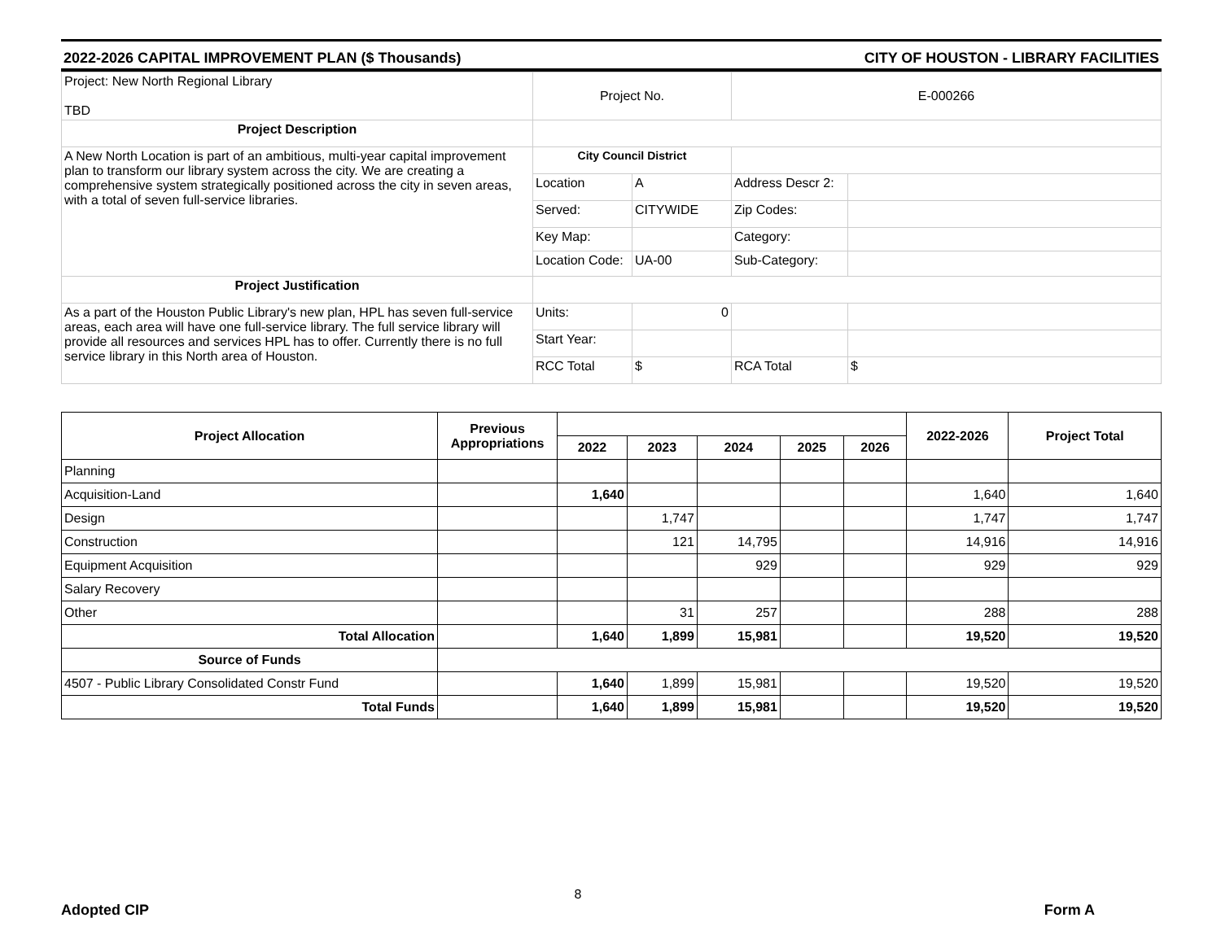2022-2026 CAPITAL IMPROVEMENT PLAN ($ Thousands) CITY OF HOUSTON - LIBRARY FACILITIES
| Project: New North Regional Library TBD | Project No. | | E-000266 | |
| Project Description | | | | |
| A New North Location is part of an ambitious, multi-year capital improvement plan to transform our library system across the city. We are creating a comprehensive system strategically positioned across the city in seven areas, with a total of seven full-service libraries. | City Council District | | | |
| | Location | A | Address Descr 2: | |
| | Served: | CITYWIDE | Zip Codes: | |
| | Key Map: | | Category: | |
| | Location Code: | UA-00 | Sub-Category: | |
| Project Justification | | | | |
| As a part of the Houston Public Library's new plan, HPL has seven full-service areas, each area will have one full-service library. The full service library will provide all resources and services HPL has to offer. Currently there is no full service library in this North area of Houston. | Units: | 0 | | |
| | Start Year: | | | |
| | RCC Total | $ | RCA Total | $ |
| Project Allocation | Previous Appropriations | | | | | | 2022-2026 | Project Total |
| --- | --- | --- | --- | --- | --- | --- | --- | --- |
| | | 2022 | 2023 | 2024 | 2025 | 2026 | | |
| Planning | | | | | | | | |
| Acquisition-Land | | 1,640 | | | | | 1,640 | 1,640 |
| Design | | | 1,747 | | | | 1,747 | 1,747 |
| Construction | | | 121 | 14,795 | | | 14,916 | 14,916 |
| Equipment Acquisition | | | | 929 | | | 929 | 929 |
| Salary Recovery | | | | | | | | |
| Other | | | 31 | 257 | | | 288 | 288 |
| Total Allocation | | 1,640 | 1,899 | 15,981 | | | 19,520 | 19,520 |
| Source of Funds | | | | | | | | |
| 4507 - Public Library Consolidated Constr Fund | | 1,640 | 1,899 | 15,981 | | | 19,520 | 19,520 |
| Total Funds | | 1,640 | 1,899 | 15,981 | | | 19,520 | 19,520 |
8
Adopted CIP Form A